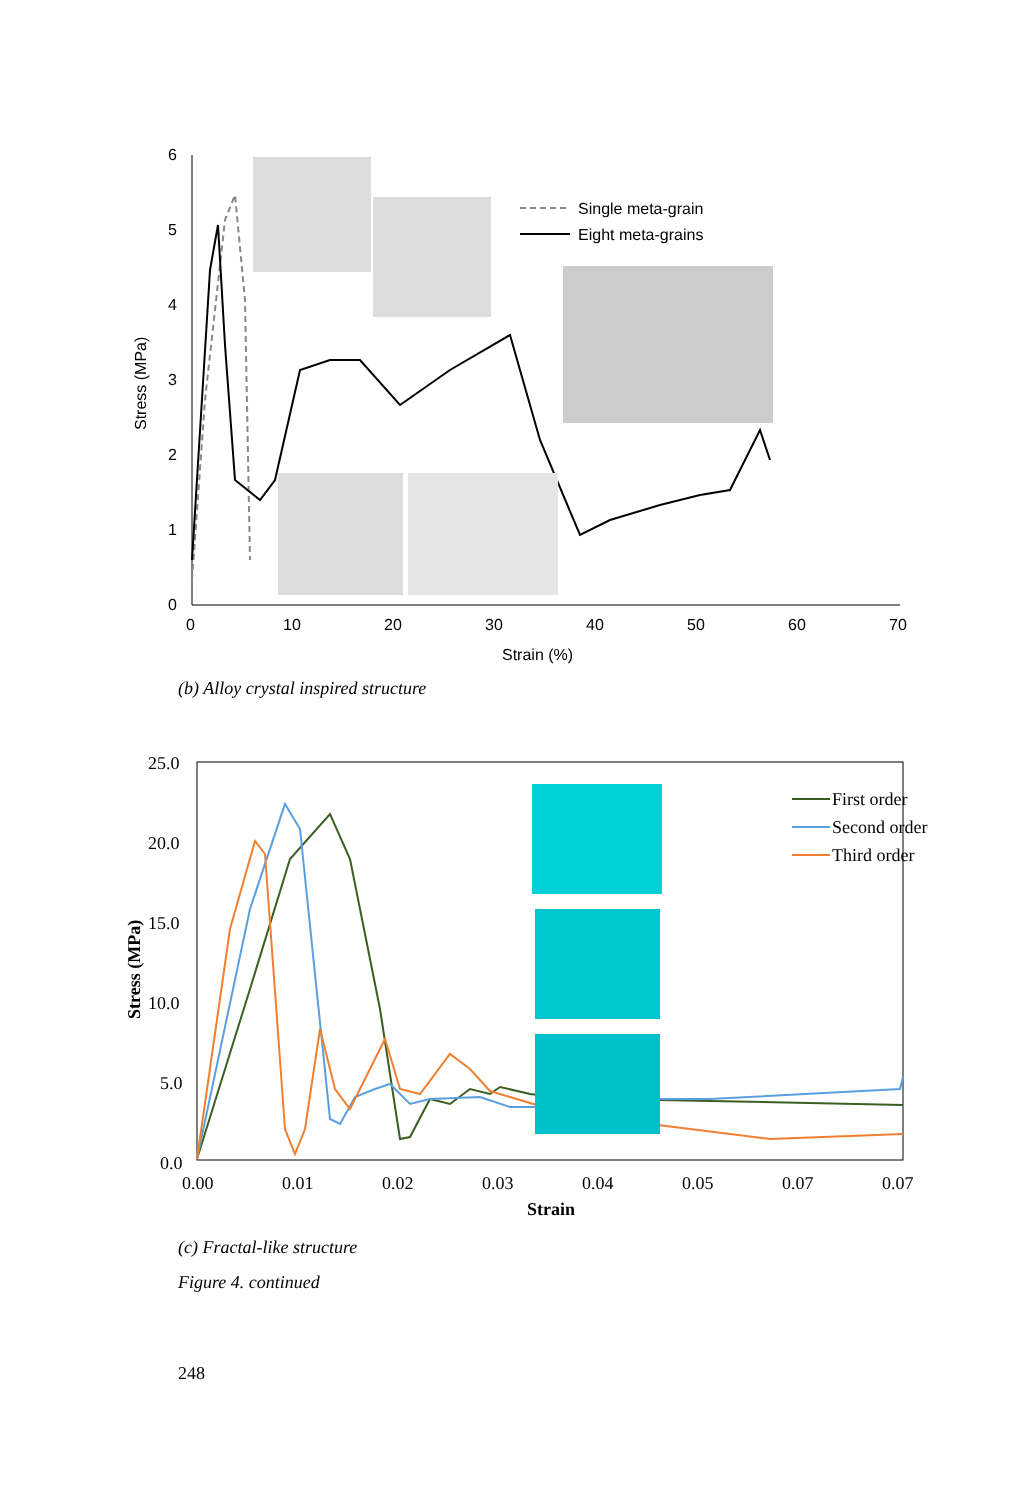6
5
4
3
2
1
0
0
10
20
30
40
50
60
70
Strain (%)
Stress (MPa)
Single meta-grain
Eight meta-grains
(b) Alloy crystal inspired structure
25.0
20.0
15.0
10.0
5.0
0.0
0.00
0.01
0.02
0.03
0.04
0.05
0.07
0.07
Strain
Stress (MPa)
First order
Second order
Third order
(c) Fractal-like structure
Figure 4. continued
248